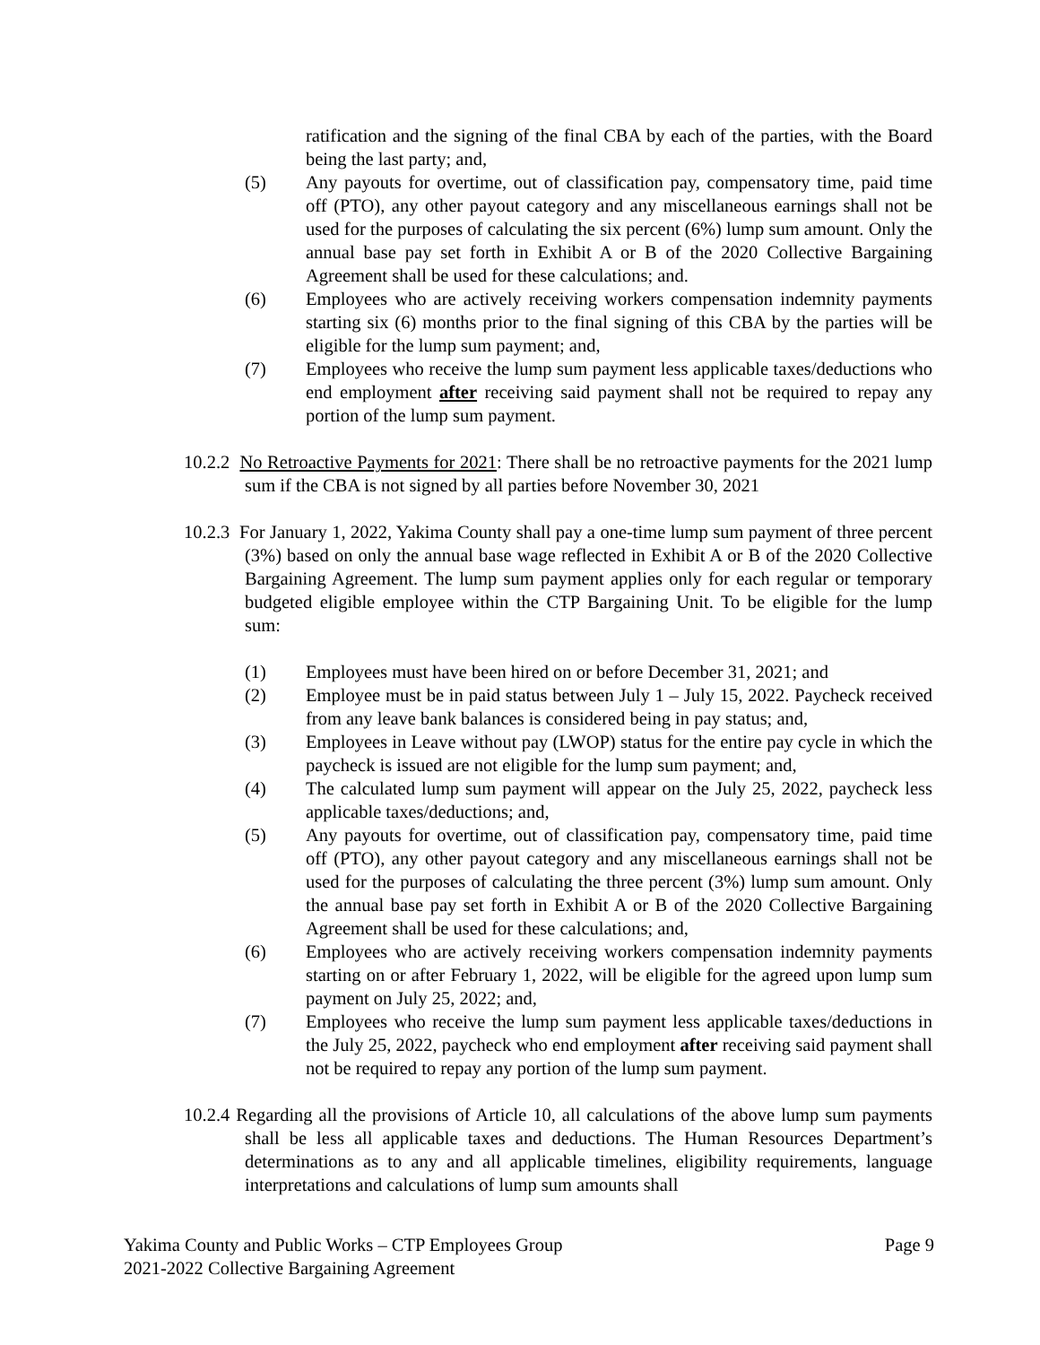ratification and the signing of the final CBA by each of the parties, with the Board being the last party; and,
(5) Any payouts for overtime, out of classification pay, compensatory time, paid time off (PTO), any other payout category and any miscellaneous earnings shall not be used for the purposes of calculating the six percent (6%) lump sum amount. Only the annual base pay set forth in Exhibit A or B of the 2020 Collective Bargaining Agreement shall be used for these calculations; and.
(6) Employees who are actively receiving workers compensation indemnity payments starting six (6) months prior to the final signing of this CBA by the parties will be eligible for the lump sum payment; and,
(7) Employees who receive the lump sum payment less applicable taxes/deductions who end employment after receiving said payment shall not be required to repay any portion of the lump sum payment.
10.2.2 No Retroactive Payments for 2021: There shall be no retroactive payments for the 2021 lump sum if the CBA is not signed by all parties before November 30, 2021
10.2.3 For January 1, 2022, Yakima County shall pay a one-time lump sum payment of three percent (3%) based on only the annual base wage reflected in Exhibit A or B of the 2020 Collective Bargaining Agreement. The lump sum payment applies only for each regular or temporary budgeted eligible employee within the CTP Bargaining Unit. To be eligible for the lump sum:
(1) Employees must have been hired on or before December 31, 2021; and
(2) Employee must be in paid status between July 1 – July 15, 2022. Paycheck received from any leave bank balances is considered being in pay status; and,
(3) Employees in Leave without pay (LWOP) status for the entire pay cycle in which the paycheck is issued are not eligible for the lump sum payment; and,
(4) The calculated lump sum payment will appear on the July 25, 2022, paycheck less applicable taxes/deductions; and,
(5) Any payouts for overtime, out of classification pay, compensatory time, paid time off (PTO), any other payout category and any miscellaneous earnings shall not be used for the purposes of calculating the three percent (3%) lump sum amount. Only the annual base pay set forth in Exhibit A or B of the 2020 Collective Bargaining Agreement shall be used for these calculations; and,
(6) Employees who are actively receiving workers compensation indemnity payments starting on or after February 1, 2022, will be eligible for the agreed upon lump sum payment on July 25, 2022; and,
(7) Employees who receive the lump sum payment less applicable taxes/deductions in the July 25, 2022, paycheck who end employment after receiving said payment shall not be required to repay any portion of the lump sum payment.
10.2.4 Regarding all the provisions of Article 10, all calculations of the above lump sum payments shall be less all applicable taxes and deductions. The Human Resources Department’s determinations as to any and all applicable timelines, eligibility requirements, language interpretations and calculations of lump sum amounts shall
Page 9 Yakima County and Public Works – CTP Employees Group
2021-2022 Collective Bargaining Agreement